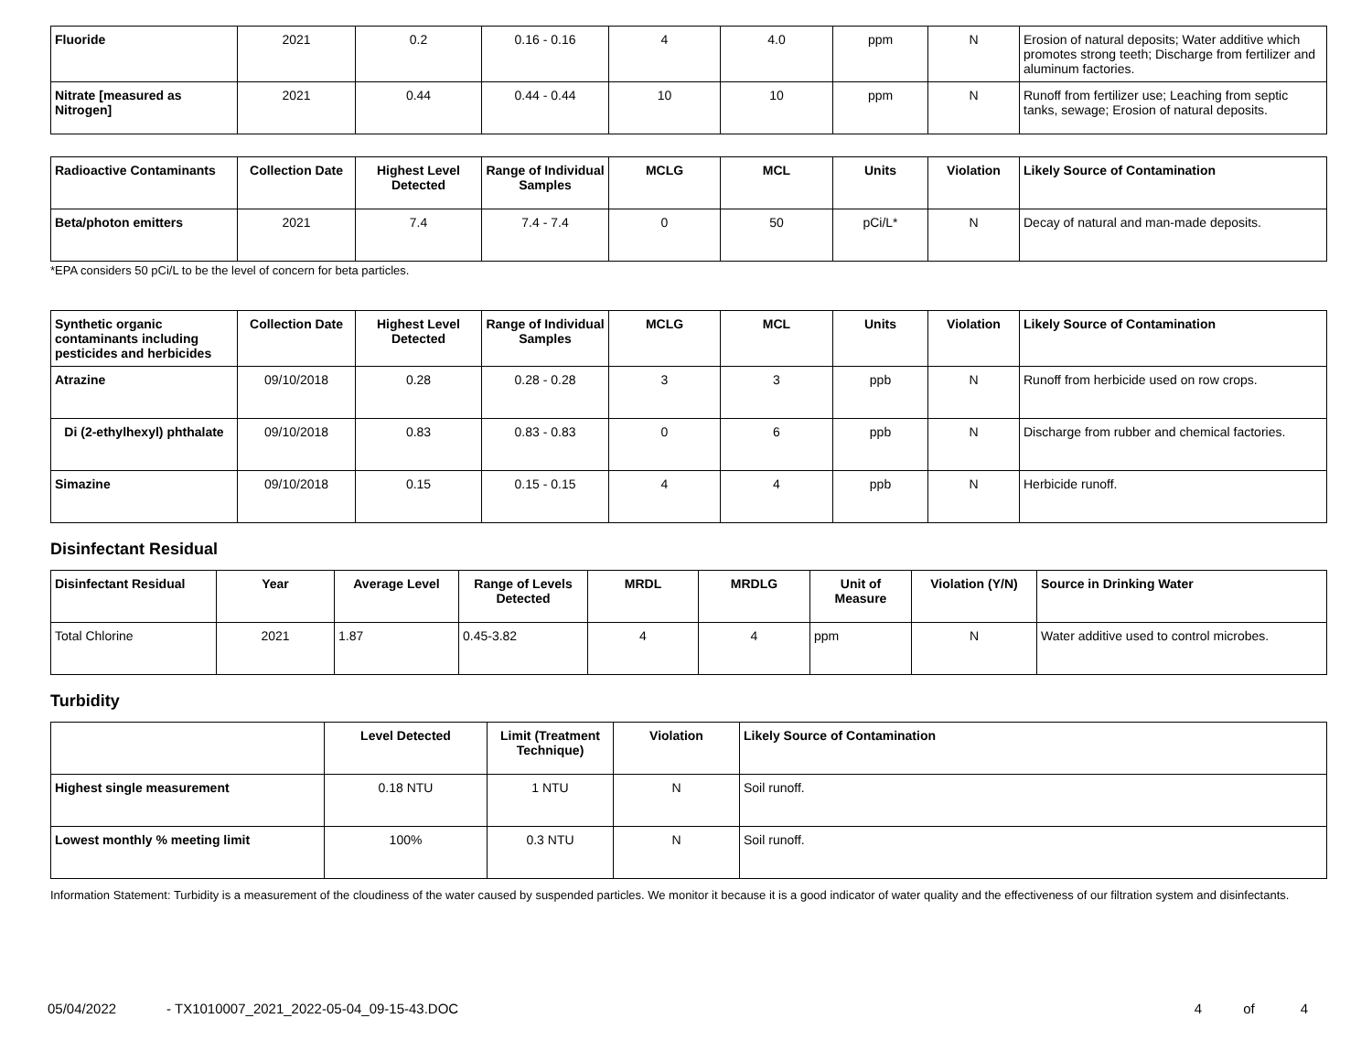| Fluoride | 2021 | 0.2 | 0.16 - 0.16 | 4 | 4.0 | ppm | N | Erosion of natural deposits; Water additive which promotes strong teeth; Discharge from fertilizer and aluminum factories. |
| Nitrate [measured as Nitrogen] | 2021 | 0.44 | 0.44 - 0.44 | 10 | 10 | ppm | N | Runoff from fertilizer use; Leaching from septic tanks, sewage; Erosion of natural deposits. |
| Radioactive Contaminants | Collection Date | Highest Level Detected | Range of Individual Samples | MCLG | MCL | Units | Violation | Likely Source of Contamination |
| --- | --- | --- | --- | --- | --- | --- | --- | --- |
| Beta/photon emitters | 2021 | 7.4 | 7.4 - 7.4 | 0 | 50 | pCi/L* | N | Decay of natural and man-made deposits. |
*EPA considers 50 pCi/L to be the level of concern for beta particles.
| Synthetic organic contaminants including pesticides and herbicides | Collection Date | Highest Level Detected | Range of Individual Samples | MCLG | MCL | Units | Violation | Likely Source of Contamination |
| --- | --- | --- | --- | --- | --- | --- | --- | --- |
| Atrazine | 09/10/2018 | 0.28 | 0.28 - 0.28 | 3 | 3 | ppb | N | Runoff from herbicide used on row crops. |
| Di (2-ethylhexyl) phthalate | 09/10/2018 | 0.83 | 0.83 - 0.83 | 0 | 6 | ppb | N | Discharge from rubber and chemical factories. |
| Simazine | 09/10/2018 | 0.15 | 0.15 - 0.15 | 4 | 4 | ppb | N | Herbicide runoff. |
Disinfectant Residual
| Disinfectant Residual | Year | Average Level | Range of Levels Detected | MRDL | MRDLG | Unit of Measure | Violation (Y/N) | Source in Drinking Water |
| --- | --- | --- | --- | --- | --- | --- | --- | --- |
| Total Chlorine | 2021 | 1.87 | 0.45-3.82 | 4 | 4 | ppm | N | Water additive used to control microbes. |
Turbidity
| | Level Detected | Limit (Treatment Technique) | Violation | Likely Source of Contamination |
| --- | --- | --- | --- | --- |
| Highest single measurement | 0.18 NTU | 1 NTU | N | Soil runoff. |
| Lowest monthly % meeting limit | 100% | 0.3 NTU | N | Soil runoff. |
Information Statement: Turbidity is a measurement of the cloudiness of the water caused by suspended particles. We monitor it because it is a good indicator of water quality and the effectiveness of our filtration system and disinfectants.
05/04/2022 - TX1010007_2021_2022-05-04_09-15-43.DOC 4 of 4